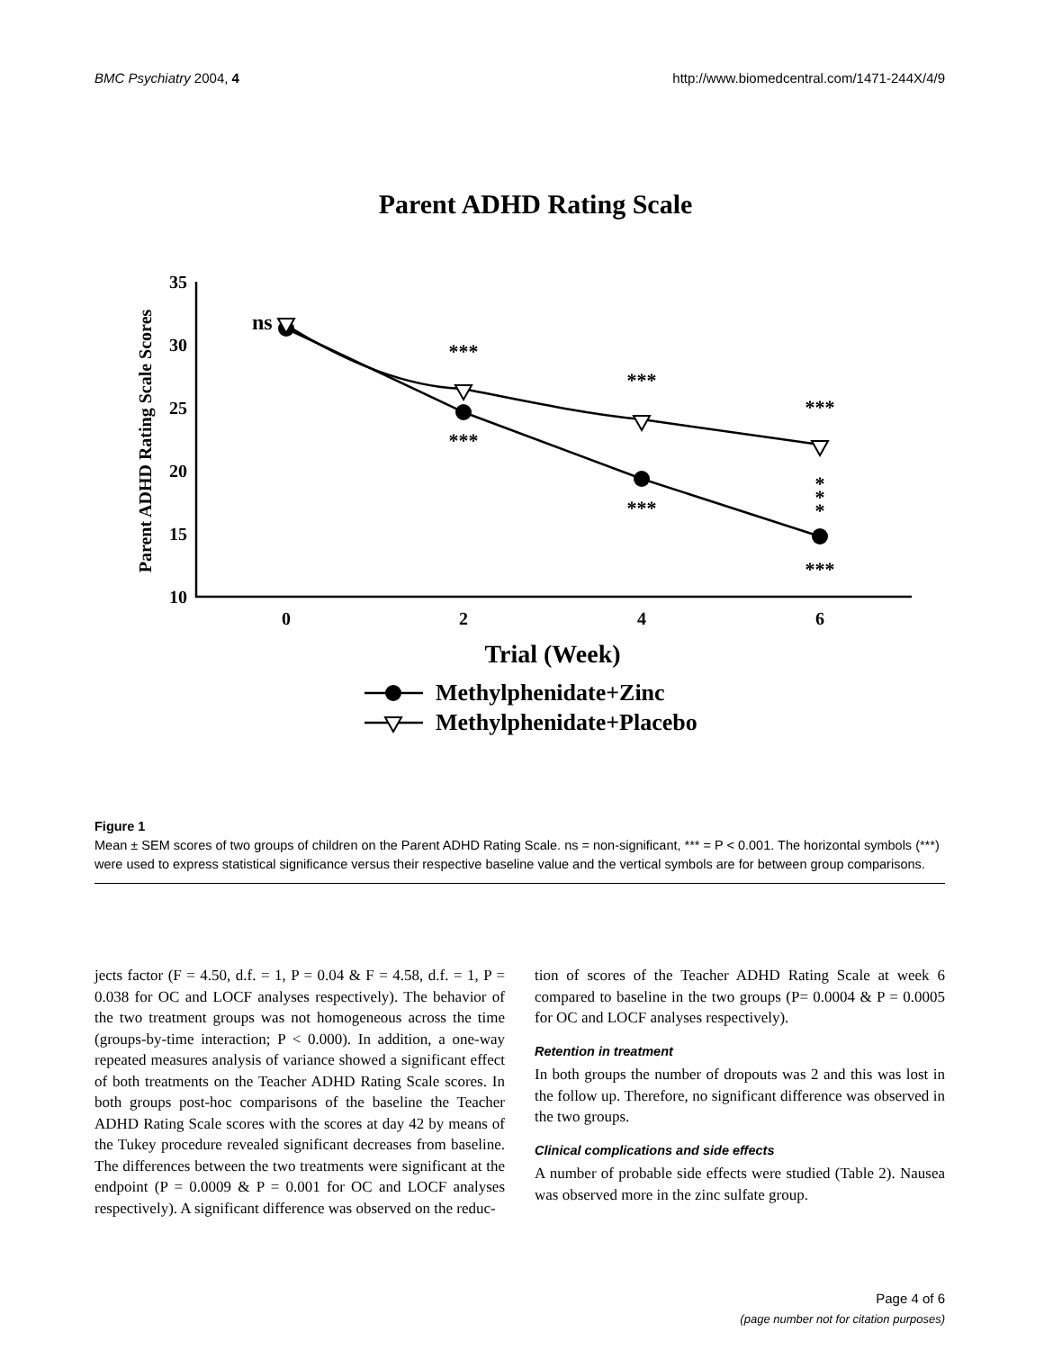BMC Psychiatry 2004, 4 http://www.biomedcentral.com/1471-244X/4/9
Parent ADHD Rating Scale
Parent ADHD Rating Scale Scores
35
30
25
20
15
10
0
2
4
6
Trial (Week)
ns
***
***
***
***
***
***
*
*
*
Methylphenidate+Zinc
Methylphenidate+Placebo
Figure 1
Mean ± SEM scores of two groups of children on the Parent ADHD Rating Scale. ns = non-significant, *** = P < 0.001. The horizontal symbols (***) were used to express statistical significance versus their respective baseline value and the vertical symbols are for between group comparisons.
jects factor (F = 4.50, d.f. = 1, P = 0.04 & F = 4.58, d.f. = 1, P = 0.038 for OC and LOCF analyses respectively). The behavior of the two treatment groups was not homogeneous across the time (groups-by-time interaction; P < 0.000). In addition, a one-way repeated measures analysis of variance showed a significant effect of both treatments on the Teacher ADHD Rating Scale scores. In both groups post-hoc comparisons of the baseline the Teacher ADHD Rating Scale scores with the scores at day 42 by means of the Tukey procedure revealed significant decreases from baseline. The differences between the two treatments were significant at the endpoint (P = 0.0009 & P = 0.001 for OC and LOCF analyses respectively). A significant difference was observed on the reduc-
tion of scores of the Teacher ADHD Rating Scale at week 6 compared to baseline in the two groups (P= 0.0004 & P = 0.0005 for OC and LOCF analyses respectively).
Retention in treatment
In both groups the number of dropouts was 2 and this was lost in the follow up. Therefore, no significant difference was observed in the two groups.
Clinical complications and side effects
A number of probable side effects were studied (Table 2). Nausea was observed more in the zinc sulfate group.
Page 4 of 6
(page number not for citation purposes)